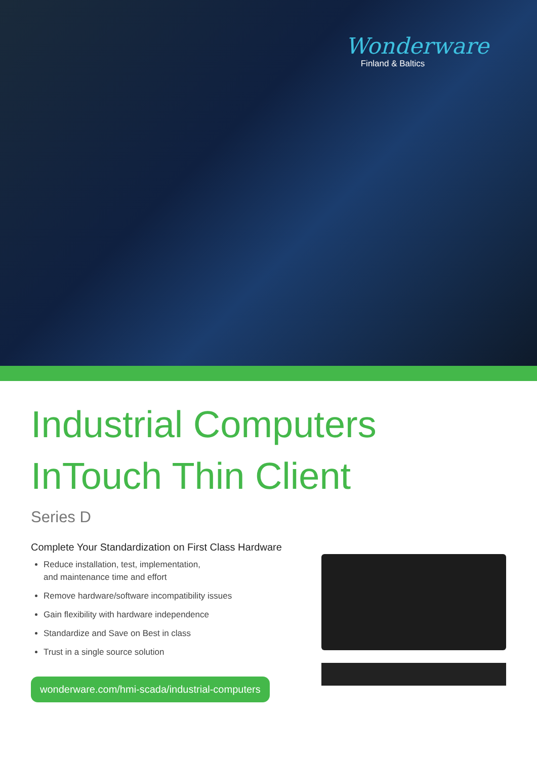Wonderware
Finland & Baltics
Industrial Computers
InTouch Thin Client
Series D
Complete Your Standardization on First Class Hardware
Reduce installation, test, implementation,
and maintenance time and effort
Remove hardware/software incompatibility issues
Gain flexibility with hardware independence
Standardize and Save on Best in class
Trust in a single source solution
wonderware.com/hmi-scada/industrial-computers